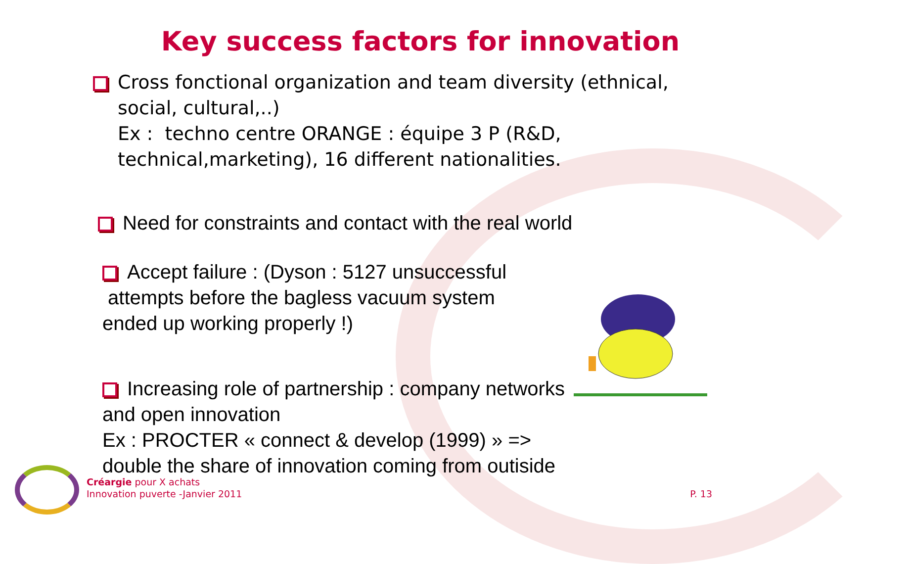Key success factors for innovation
Cross fonctional organization and team diversity (ethnical, social, cultural,..)
Ex : techno centre ORANGE : équipe 3 P (R&D, technical,marketing), 16 different nationalities.
Need for constraints and contact with the real world
Accept failure : (Dyson : 5127 unsuccessful attempts before the bagless vacuum system ended up working properly !)
Increasing role of partnership : company networks and open innovation
Ex : PROCTER « connect & develop (1999) » =>
double the share of innovation coming from outiside
Créargie pour X achats
Innovation puverte -Janvier 2011
P. 13